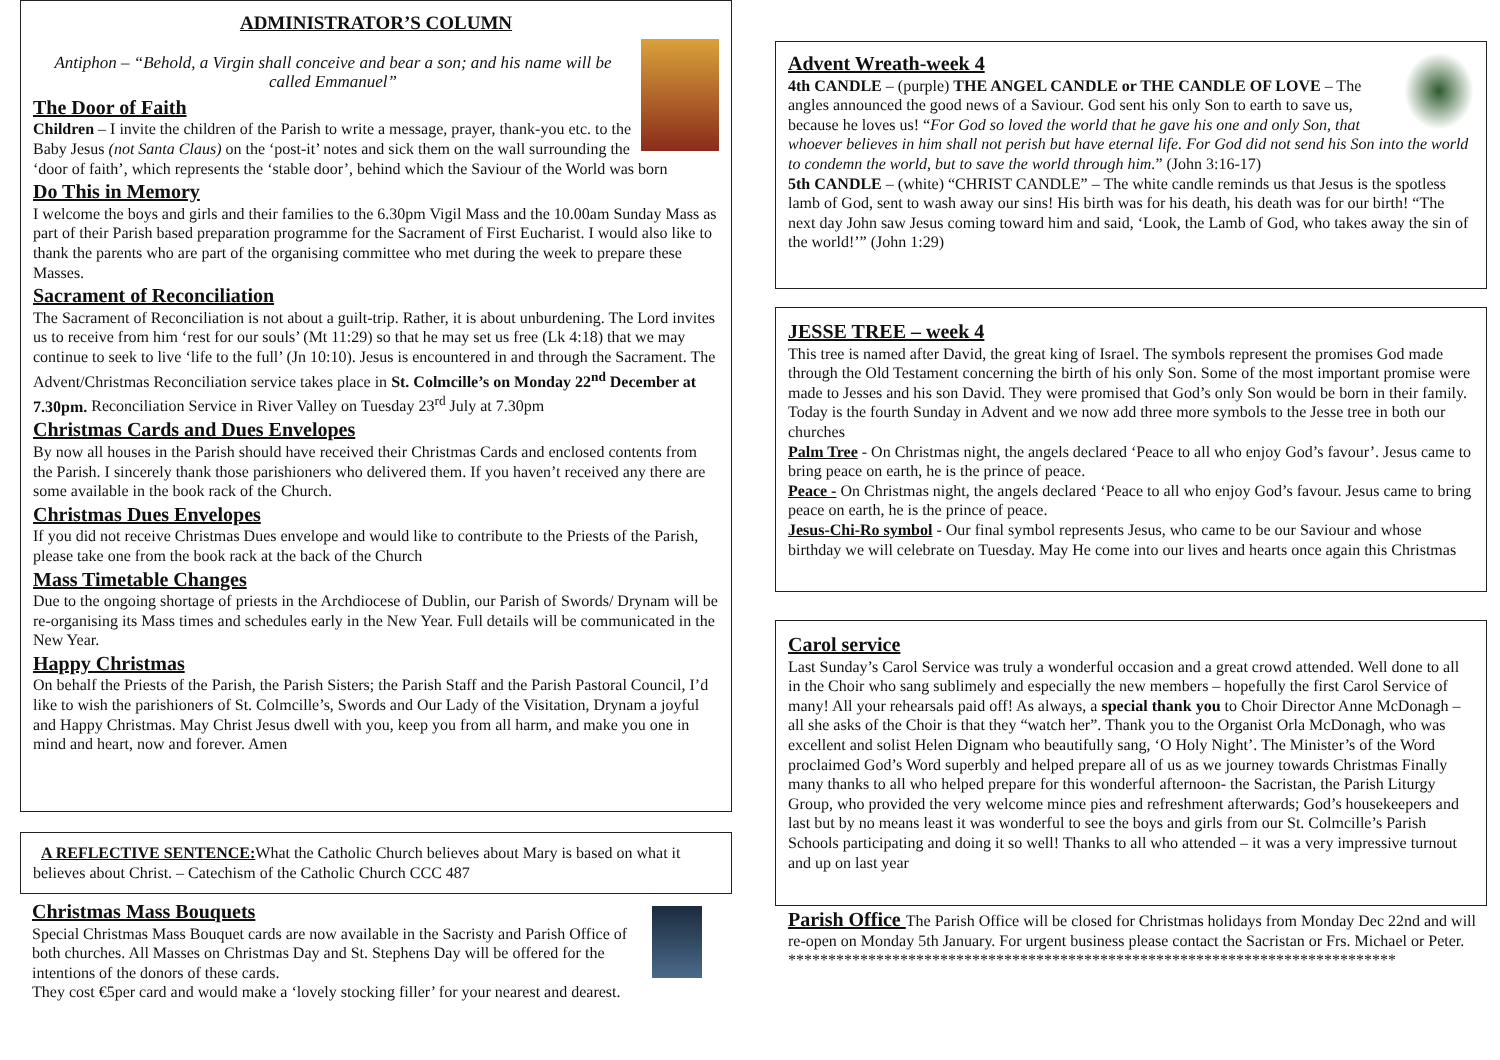ADMINISTRATOR’S COLUMN
Antiphon – “Behold, a Virgin shall conceive and bear a son; and his name will be called Emmanuel”
The Door of Faith
Children – I invite the children of the Parish to write a message, prayer, thank-you etc. to the Baby Jesus (not Santa Claus) on the ‘post-it’ notes and sick them on the wall surrounding the ‘door of faith’, which represents the ‘stable door’, behind which the Saviour of the World was born
Do This in Memory
I welcome the boys and girls and their families to the 6.30pm Vigil Mass and the 10.00am Sunday Mass as part of their Parish based preparation programme for the Sacrament of First Eucharist. I would also like to thank the parents who are part of the organising committee who met during the week to prepare these Masses.
Sacrament of Reconciliation
The Sacrament of Reconciliation is not about a guilt-trip. Rather, it is about unburdening. The Lord invites us to receive from him ‘rest for our souls’ (Mt 11:29) so that he may set us free (Lk 4:18) that we may continue to seek to live ‘life to the full’ (Jn 10:10). Jesus is encountered in and through the Sacrament. The Advent/Christmas Reconciliation service takes place in St. Colmcille’s on Monday 22<sup>nd</sup> December at 7.30pm. Reconciliation Service in River Valley on Tuesday 23<sup>rd</sup> July at 7.30pm
Christmas Cards and Dues Envelopes
By now all houses in the Parish should have received their Christmas Cards and enclosed contents from the Parish. I sincerely thank those parishioners who delivered them. If you haven’t received any there are some available in the book rack of the Church.
Christmas Dues Envelopes
If you did not receive Christmas Dues envelope and would like to contribute to the Priests of the Parish, please take one from the book rack at the back of the Church
Mass Timetable Changes
Due to the ongoing shortage of priests in the Archdiocese of Dublin, our Parish of Swords/ Drynam will be re-organising its Mass times and schedules early in the New Year. Full details will be communicated in the New Year.
Happy Christmas
On behalf the Priests of the Parish, the Parish Sisters; the Parish Staff and the Parish Pastoral Council, I’d like to wish the parishioners of St. Colmcille’s, Swords and Our Lady of the Visitation, Drynam a joyful and Happy Christmas. May Christ Jesus dwell with you, keep you from all harm, and make you one in mind and heart, now and forever. Amen
A REFLECTIVE SENTENCE: What the Catholic Church believes about Mary is based on what it believes about Christ. – Catechism of the Catholic Church CCC 487
Christmas Mass Bouquets
Special Christmas Mass Bouquet cards are now available in the Sacristy and Parish Office of both churches. All Masses on Christmas Day and St. Stephens Day will be offered for the intentions of the donors of these cards.
They cost €5per card and would make a ‘lovely stocking filler’ for your nearest and dearest.
Advent Wreath-week 4
4th CANDLE – (purple) THE ANGEL CANDLE or THE CANDLE OF LOVE – The angles announced the good news of a Saviour. God sent his only Son to earth to save us, because he loves us! “For God so loved the world that he gave his one and only Son, that whoever believes in him shall not perish but have eternal life. For God did not send his Son into the world to condemn the world, but to save the world through him.” (John 3:16-17)
5th CANDLE – (white) “CHRIST CANDLE” – The white candle reminds us that Jesus is the spotless lamb of God, sent to wash away our sins! His birth was for his death, his death was for our birth! “The next day John saw Jesus coming toward him and said, ‘Look, the Lamb of God, who takes away the sin of the world!’” (John 1:29)
JESSE TREE – week 4
This tree is named after David, the great king of Israel. The symbols represent the promises God made through the Old Testament concerning the birth of his only Son. Some of the most important promise were made to Jesses and his son David. They were promised that God’s only Son would be born in their family. Today is the fourth Sunday in Advent and we now add three more symbols to the Jesse tree in both our churches
Palm Tree - On Christmas night, the angels declared ‘Peace to all who enjoy God’s favour’. Jesus came to bring peace on earth, he is the prince of peace.
Peace - On Christmas night, the angels declared ‘Peace to all who enjoy God’s favour. Jesus came to bring peace on earth, he is the prince of peace.
Jesus-Chi-Ro symbol - Our final symbol represents Jesus, who came to be our Saviour and whose birthday we will celebrate on Tuesday. May He come into our lives and hearts once again this Christmas
Carol service
Last Sunday’s Carol Service was truly a wonderful occasion and a great crowd attended. Well done to all in the Choir who sang sublimely and especially the new members – hopefully the first Carol Service of many! All your rehearsals paid off! As always, a special thank you to Choir Director Anne McDonagh – all she asks of the Choir is that they “watch her”. Thank you to the Organist Orla McDonagh, who was excellent and solist Helen Dignam who beautifully sang, ‘O Holy Night’. The Minister’s of the Word proclaimed God’s Word superbly and helped prepare all of us as we journey towards Christmas Finally many thanks to all who helped prepare for this wonderful afternoon- the Sacristan, the Parish Liturgy Group, who provided the very welcome mince pies and refreshment afterwards; God’s housekeepers and last but by no means least it was wonderful to see the boys and girls from our St. Colmcille’s Parish Schools participating and doing it so well! Thanks to all who attended – it was a very impressive turnout and up on last year
Parish Office The Parish Office will be closed for Christmas holidays from Monday Dec 22nd and will re-open on Monday 5th January. For urgent business please contact the Sacristan or Frs. Michael or Peter.
****************************************************************************